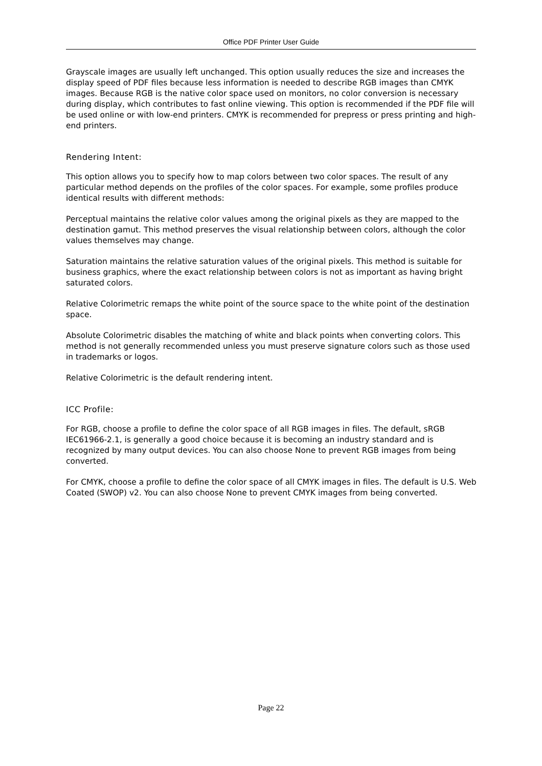Office PDF Printer User Guide
Grayscale images are usually left unchanged. This option usually reduces the size and increases the display speed of PDF files because less information is needed to describe RGB images than CMYK images. Because RGB is the native color space used on monitors, no color conversion is necessary during display, which contributes to fast online viewing. This option is recommended if the PDF file will be used online or with low-end printers. CMYK is recommended for prepress or press printing and high-end printers.
Rendering Intent:
This option allows you to specify how to map colors between two color spaces. The result of any particular method depends on the profiles of the color spaces. For example, some profiles produce identical results with different methods:
Perceptual maintains the relative color values among the original pixels as they are mapped to the destination gamut. This method preserves the visual relationship between colors, although the color values themselves may change.
Saturation maintains the relative saturation values of the original pixels. This method is suitable for business graphics, where the exact relationship between colors is not as important as having bright saturated colors.
Relative Colorimetric remaps the white point of the source space to the white point of the destination space.
Absolute Colorimetric disables the matching of white and black points when converting colors. This method is not generally recommended unless you must preserve signature colors such as those used in trademarks or logos.
Relative Colorimetric is the default rendering intent.
ICC Profile:
For RGB, choose a profile to define the color space of all RGB images in files. The default, sRGB IEC61966-2.1, is generally a good choice because it is becoming an industry standard and is recognized by many output devices. You can also choose None to prevent RGB images from being converted.
For CMYK, choose a profile to define the color space of all CMYK images in files. The default is U.S. Web Coated (SWOP) v2. You can also choose None to prevent CMYK images from being converted.
Page 22